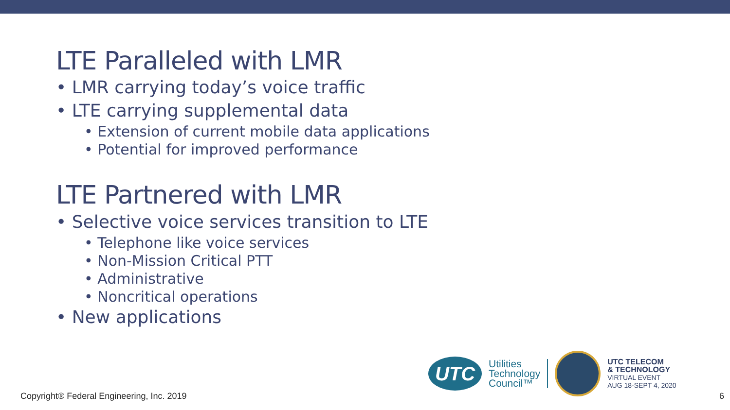LTE Paralleled with LMR
• LMR carrying today’s voice traffic
• LTE carrying supplemental data
• Extension of current mobile data applications
• Potential for improved performance
LTE Partnered with LMR
• Selective voice services transition to LTE
• Telephone like voice services
• Non-Mission Critical PTT
• Administrative
• Noncritical operations
• New applications
UTC
Utilities
Technology
Council™
UTC TELECOM
& TECHNOLOGY
VIRTUAL EVENT
AUG 18-SEPT 4, 2020
Copyright® Federal Engineering, Inc. 2019
6